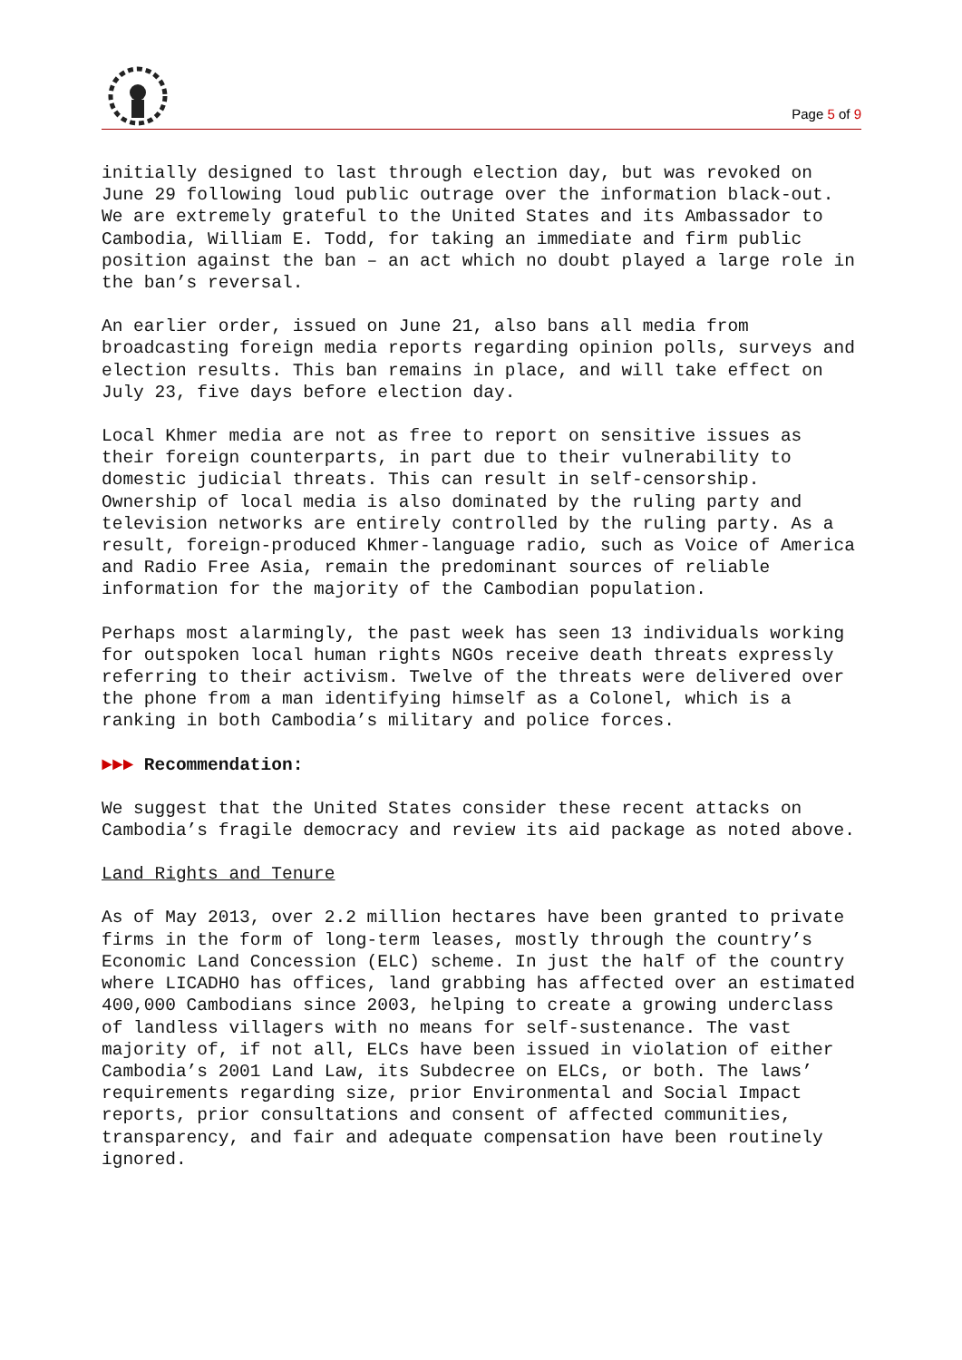Page 5 of 9
initially designed to last through election day, but was revoked on June 29 following loud public outrage over the information black-out. We are extremely grateful to the United States and its Ambassador to Cambodia, William E. Todd, for taking an immediate and firm public position against the ban – an act which no doubt played a large role in the ban’s reversal.
An earlier order, issued on June 21, also bans all media from broadcasting foreign media reports regarding opinion polls, surveys and election results. This ban remains in place, and will take effect on July 23, five days before election day.
Local Khmer media are not as free to report on sensitive issues as their foreign counterparts, in part due to their vulnerability to domestic judicial threats. This can result in self-censorship. Ownership of local media is also dominated by the ruling party and television networks are entirely controlled by the ruling party. As a result, foreign-produced Khmer-language radio, such as Voice of America and Radio Free Asia, remain the predominant sources of reliable information for the majority of the Cambodian population.
Perhaps most alarmingly, the past week has seen 13 individuals working for outspoken local human rights NGOs receive death threats expressly referring to their activism. Twelve of the threats were delivered over the phone from a man identifying himself as a Colonel, which is a ranking in both Cambodia’s military and police forces.
►►► Recommendation:
We suggest that the United States consider these recent attacks on Cambodia’s fragile democracy and review its aid package as noted above.
Land Rights and Tenure
As of May 2013, over 2.2 million hectares have been granted to private firms in the form of long-term leases, mostly through the country’s Economic Land Concession (ELC) scheme. In just the half of the country where LICADHO has offices, land grabbing has affected over an estimated 400,000 Cambodians since 2003, helping to create a growing underclass of landless villagers with no means for self-sustenance. The vast majority of, if not all, ELCs have been issued in violation of either Cambodia’s 2001 Land Law, its Subdecree on ELCs, or both. The laws’ requirements regarding size, prior Environmental and Social Impact reports, prior consultations and consent of affected communities, transparency, and fair and adequate compensation have been routinely ignored.